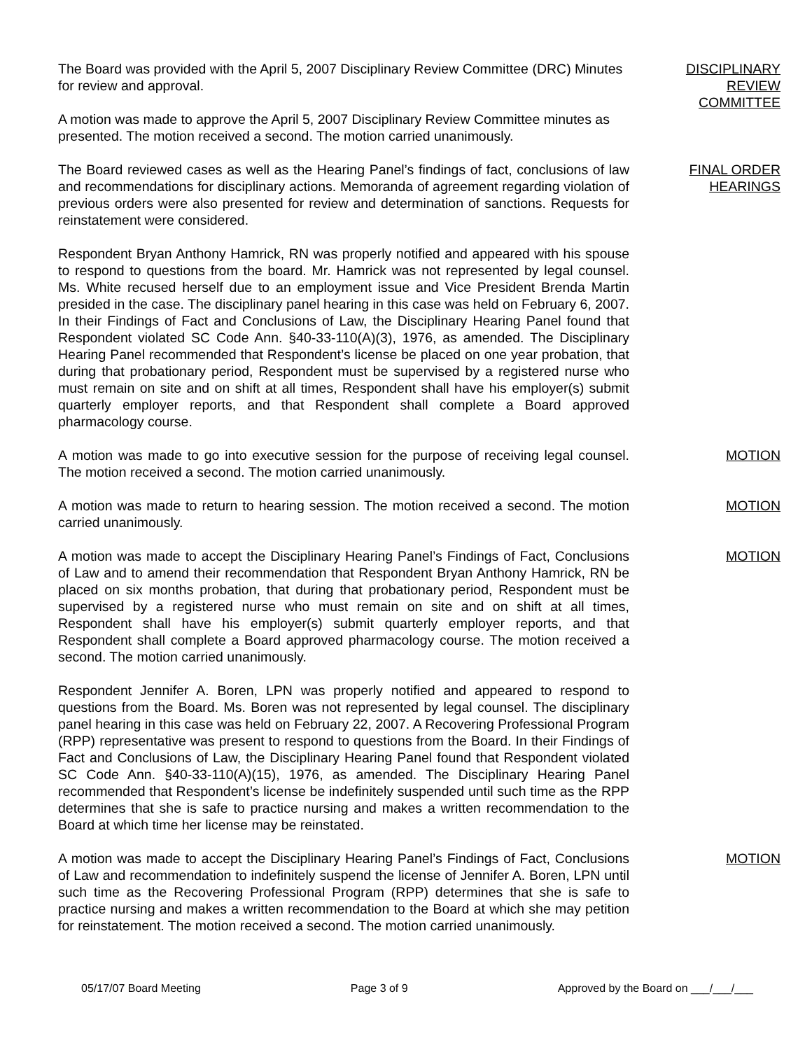The Board was provided with the April 5, 2007 Disciplinary Review Committee (DRC) Minutes for review and approval.
A motion was made to approve the April 5, 2007 Disciplinary Review Committee minutes as presented. The motion received a second. The motion carried unanimously.
DISCIPLINARY
REVIEW
COMMITTEE
The Board reviewed cases as well as the Hearing Panel’s findings of fact, conclusions of law and recommendations for disciplinary actions. Memoranda of agreement regarding violation of previous orders were also presented for review and determination of sanctions. Requests for reinstatement were considered.
FINAL ORDER
HEARINGS
Respondent Bryan Anthony Hamrick, RN was properly notified and appeared with his spouse to respond to questions from the board. Mr. Hamrick was not represented by legal counsel. Ms. White recused herself due to an employment issue and Vice President Brenda Martin presided in the case. The disciplinary panel hearing in this case was held on February 6, 2007. In their Findings of Fact and Conclusions of Law, the Disciplinary Hearing Panel found that Respondent violated SC Code Ann. §40-33-110(A)(3), 1976, as amended. The Disciplinary Hearing Panel recommended that Respondent’s license be placed on one year probation, that during that probationary period, Respondent must be supervised by a registered nurse who must remain on site and on shift at all times, Respondent shall have his employer(s) submit quarterly employer reports, and that Respondent shall complete a Board approved pharmacology course.
A motion was made to go into executive session for the purpose of receiving legal counsel. The motion received a second. The motion carried unanimously.
MOTION
A motion was made to return to hearing session. The motion received a second. The motion carried unanimously.
MOTION
A motion was made to accept the Disciplinary Hearing Panel’s Findings of Fact, Conclusions of Law and to amend their recommendation that Respondent Bryan Anthony Hamrick, RN be placed on six months probation, that during that probationary period, Respondent must be supervised by a registered nurse who must remain on site and on shift at all times, Respondent shall have his employer(s) submit quarterly employer reports, and that Respondent shall complete a Board approved pharmacology course. The motion received a second. The motion carried unanimously.
MOTION
Respondent Jennifer A. Boren, LPN was properly notified and appeared to respond to questions from the Board. Ms. Boren was not represented by legal counsel. The disciplinary panel hearing in this case was held on February 22, 2007. A Recovering Professional Program (RPP) representative was present to respond to questions from the Board. In their Findings of Fact and Conclusions of Law, the Disciplinary Hearing Panel found that Respondent violated SC Code Ann. §40-33-110(A)(15), 1976, as amended. The Disciplinary Hearing Panel recommended that Respondent’s license be indefinitely suspended until such time as the RPP determines that she is safe to practice nursing and makes a written recommendation to the Board at which time her license may be reinstated.
A motion was made to accept the Disciplinary Hearing Panel’s Findings of Fact, Conclusions of Law and recommendation to indefinitely suspend the license of Jennifer A. Boren, LPN until such time as the Recovering Professional Program (RPP) determines that she is safe to practice nursing and makes a written recommendation to the Board at which she may petition for reinstatement. The motion received a second. The motion carried unanimously.
MOTION
05/17/07 Board Meeting Page 3 of 9 Approved by the Board on ___/___/___